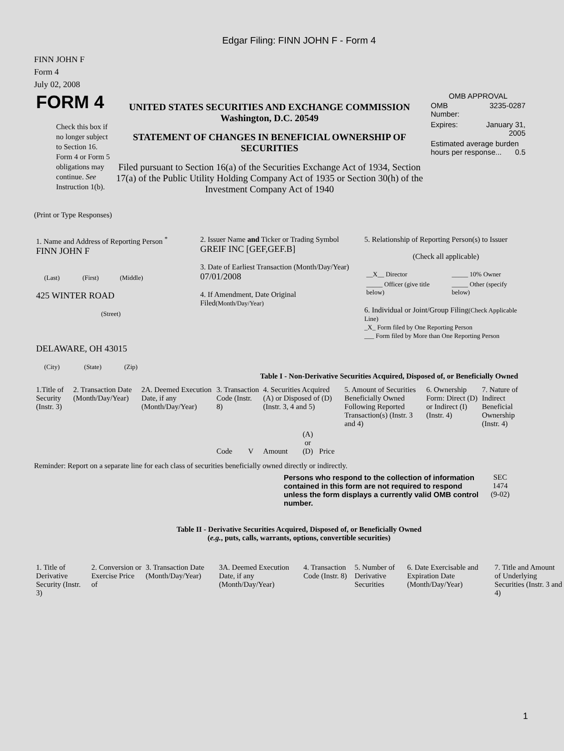Edgar Filing: FINN JOHN F - Form 4
FINN JOHN F
Form 4
July 02, 2008
| FORM 4 Check this box if no longer subject to Section 16. Form 4 or Form 5 obligations may continue. See Instruction 1(b). | UNITED STATES SECURITIES AND EXCHANGE COMMISSION Washington, D.C. 20549 STATEMENT OF CHANGES IN BENEFICIAL OWNERSHIP OF SECURITIES Filed pursuant to Section 16(a) of the Securities Exchange Act of 1934, Section 17(a) of the Public Utility Holding Company Act of 1935 or Section 30(h) of the Investment Company Act of 1940 | OMB APPROVAL / OMB Number: / 3235-0287 / / Expires: / January 31, 2005 / / Estimated average burden hours per response... 0.5 / / |
(Print or Type Responses)
| 1. Name and Address of Reporting Person <sup>*</sup> FINN JOHN F (Last) (First) (Middle) 425 WINTER ROAD (Street) DELAWARE, OH 43015 (City) (State) (Zip) | 2. Issuer Name and Ticker or Trading Symbol GREIF INC [GEF,GEF.B] 3. Date of Earliest Transaction (Month/Day/Year) 07/01/2008 4. If Amendment, Date Original Filed (Month/Day/Year) | 5. Relationship of Reporting Person(s) to Issuer (Check all applicable) / __X__ Director / _____ 10% Owner / / _____ Officer (give title below) / _____ Other (specify below) / 6. Individual or Joint/Group Filing (Check Applicable Line) _X_ Form filed by One Reporting Person ___ Form filed by More than One Reporting Person |
Table I - Non-Derivative Securities Acquired, Disposed of, or Beneficially Owned
| 1.Title of Security (Instr. 3) | 2. Transaction Date (Month/Day/Year) | 2A. Deemed Execution Date, if any (Month/Day/Year) | 3. Transaction Code (Instr. 8) | | 4. Securities Acquired (A) or Disposed of (D) (Instr. 3, 4 and 5) | | | 5. Amount of Securities Beneficially Owned Following Reported Transaction(s) (Instr. 3 and 4) | 6. Ownership Form: Direct (D) or Indirect (I) (Instr. 4) | 7. Nature of Indirect Beneficial Ownership (Instr. 4) |
| --- | --- | --- | --- | --- | --- | --- | --- | --- | --- | --- |
| | | | Code | V | Amount | (A) or (D) | Price | | | |
Reminder: Report on a separate line for each class of securities beneficially owned directly or indirectly.
| Persons who respond to the collection of information contained in this form are not required to respond unless the form displays a currently valid OMB control number. | SEC 1474 (9-02) |
Table II - Derivative Securities Acquired, Disposed of, or Beneficially Owned
(e.g., puts, calls, warrants, options, convertible securities)
| 1. Title of Derivative Security (Instr. 3) | 2. Conversion or Exercise Price of | 3. Transaction Date (Month/Day/Year) | 3A. Deemed Execution Date, if any (Month/Day/Year) | 4. Transaction Code (Instr. 8) | 5. Number of Derivative Securities | 6. Date Exercisable and Expiration Date (Month/Day/Year) | 7. Title and Amount of Underlying Securities (Instr. 3 and 4) |
1